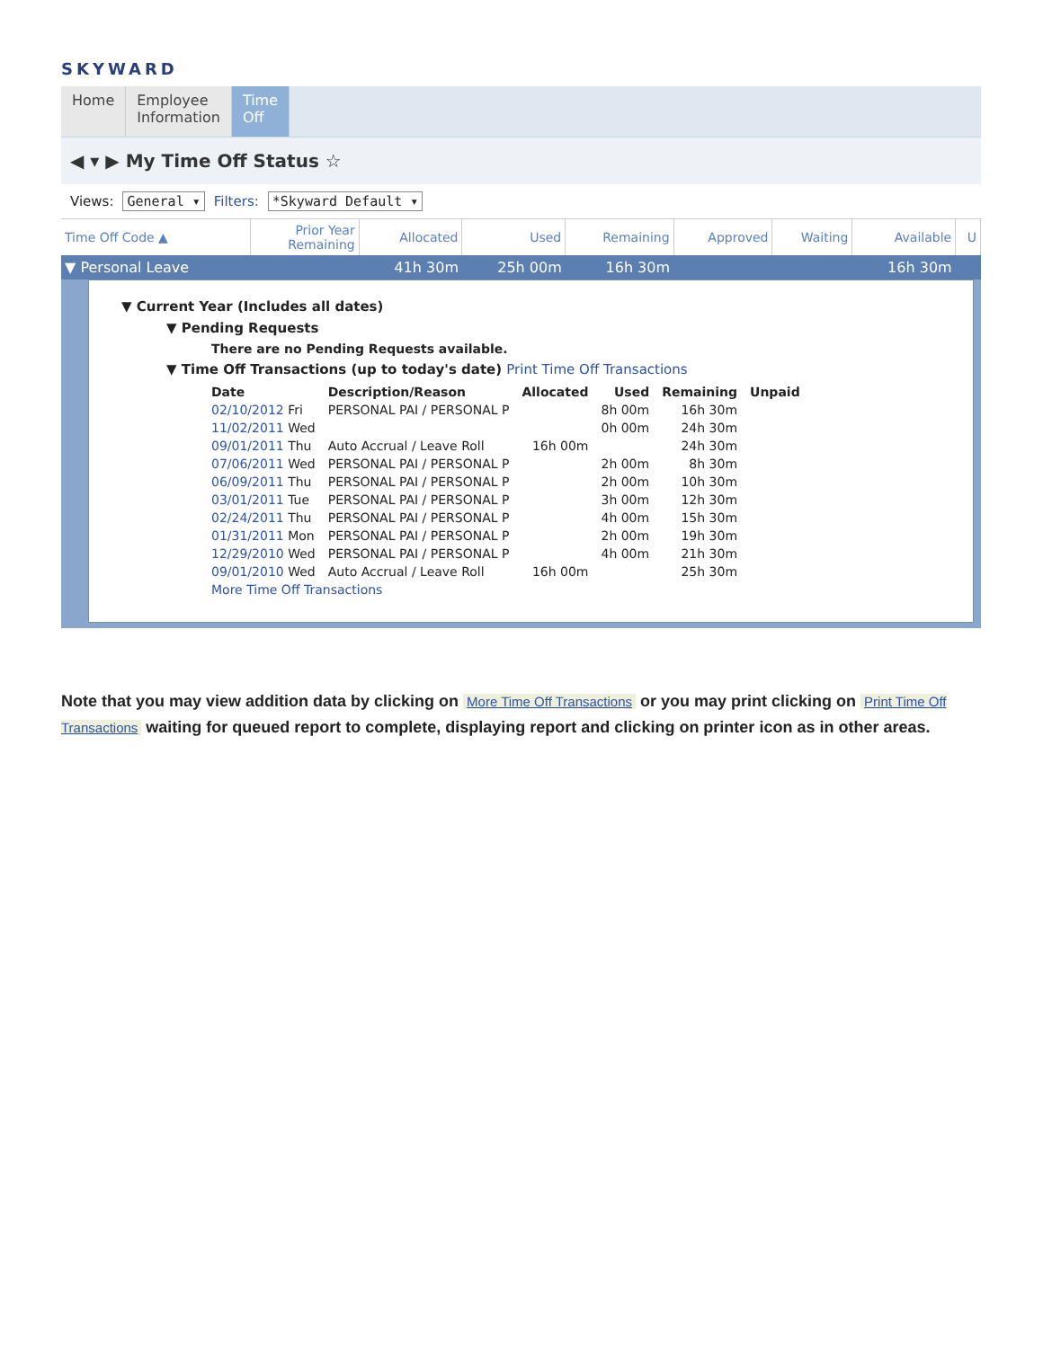SKYWARD
Home Employee
Information
Time
Off
◀ ▾ ▶ My Time Off Status ☆
Views: General ▾ Filters: *Skyward Default ▾
| Time Off Code ▲ | Prior Year Remaining | Allocated | Used | Remaining | Approved | Waiting | Available | U |
| --- | --- | --- | --- | --- | --- | --- | --- | --- |
| ▼ Personal Leave | | 41h 30m | 25h 00m | 16h 30m | | | 16h 30m | |
▼ Current Year (Includes all dates)
▼ Pending Requests
There are no Pending Requests available.
▼ Time Off Transactions (up to today's date) Print Time Off Transactions
| Date | Description/Reason | Allocated | Used | Remaining | Unpaid |
| --- | --- | --- | --- | --- | --- |
| 02/10/2012 Fri | PERSONAL PAI / PERSONAL P | | 8h 00m | 16h 30m | |
| 11/02/2011 Wed | | | 0h 00m | 24h 30m | |
| 09/01/2011 Thu | Auto Accrual / Leave Roll | 16h 00m | | 24h 30m | |
| 07/06/2011 Wed | PERSONAL PAI / PERSONAL P | | 2h 00m | 8h 30m | |
| 06/09/2011 Thu | PERSONAL PAI / PERSONAL P | | 2h 00m | 10h 30m | |
| 03/01/2011 Tue | PERSONAL PAI / PERSONAL P | | 3h 00m | 12h 30m | |
| 02/24/2011 Thu | PERSONAL PAI / PERSONAL P | | 4h 00m | 15h 30m | |
| 01/31/2011 Mon | PERSONAL PAI / PERSONAL P | | 2h 00m | 19h 30m | |
| 12/29/2010 Wed | PERSONAL PAI / PERSONAL P | | 4h 00m | 21h 30m | |
| 09/01/2010 Wed | Auto Accrual / Leave Roll | 16h 00m | | 25h 30m | |
| More Time Off Transactions | | | | | |
Note that you may view addition data by clicking on More Time Off Transactions or you may print clicking on Print Time Off Transactions waiting for queued report to complete, displaying report and clicking on printer icon as in other areas.